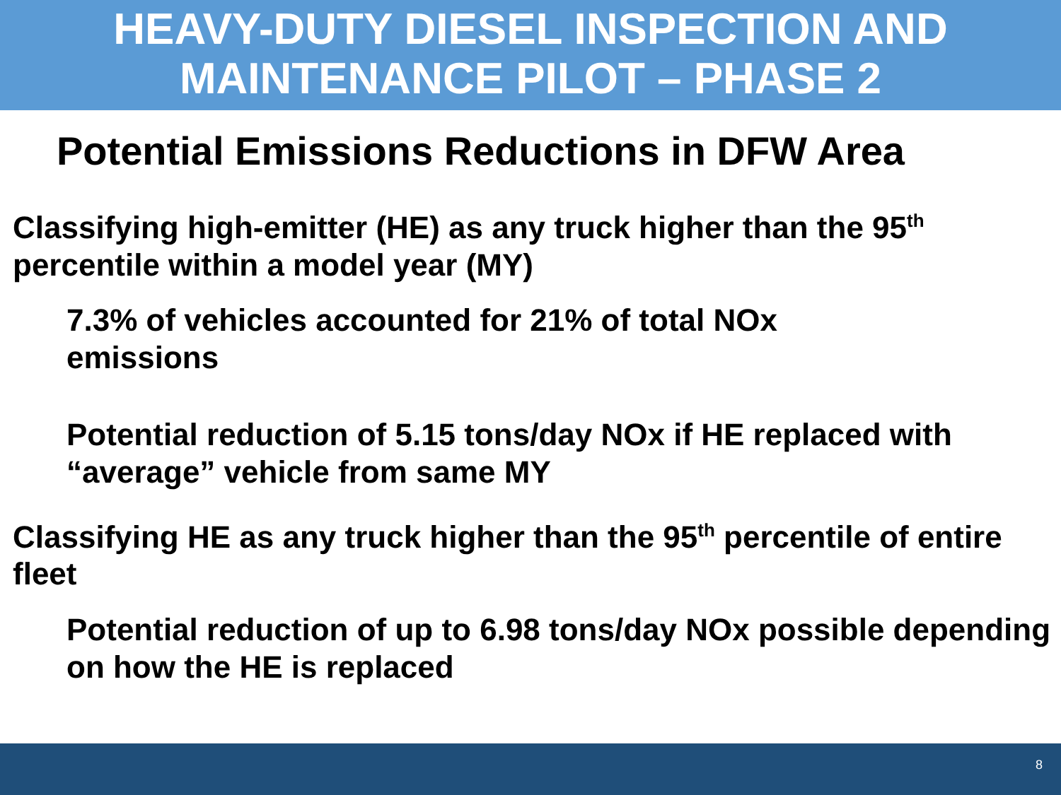HEAVY-DUTY DIESEL INSPECTION AND
MAINTENANCE PILOT – PHASE 2
Potential Emissions Reductions in DFW Area
Classifying high-emitter (HE) as any truck higher than the 95<sup>th</sup> percentile within a model year (MY)
7.3% of vehicles accounted for 21% of total NOx emissions
Potential reduction of 5.15 tons/day NOx if HE replaced with “average” vehicle from same MY
Classifying HE as any truck higher than the 95<sup>th</sup> percentile of entire fleet
Potential reduction of up to 6.98 tons/day NOx possible depending on how the HE is replaced
8